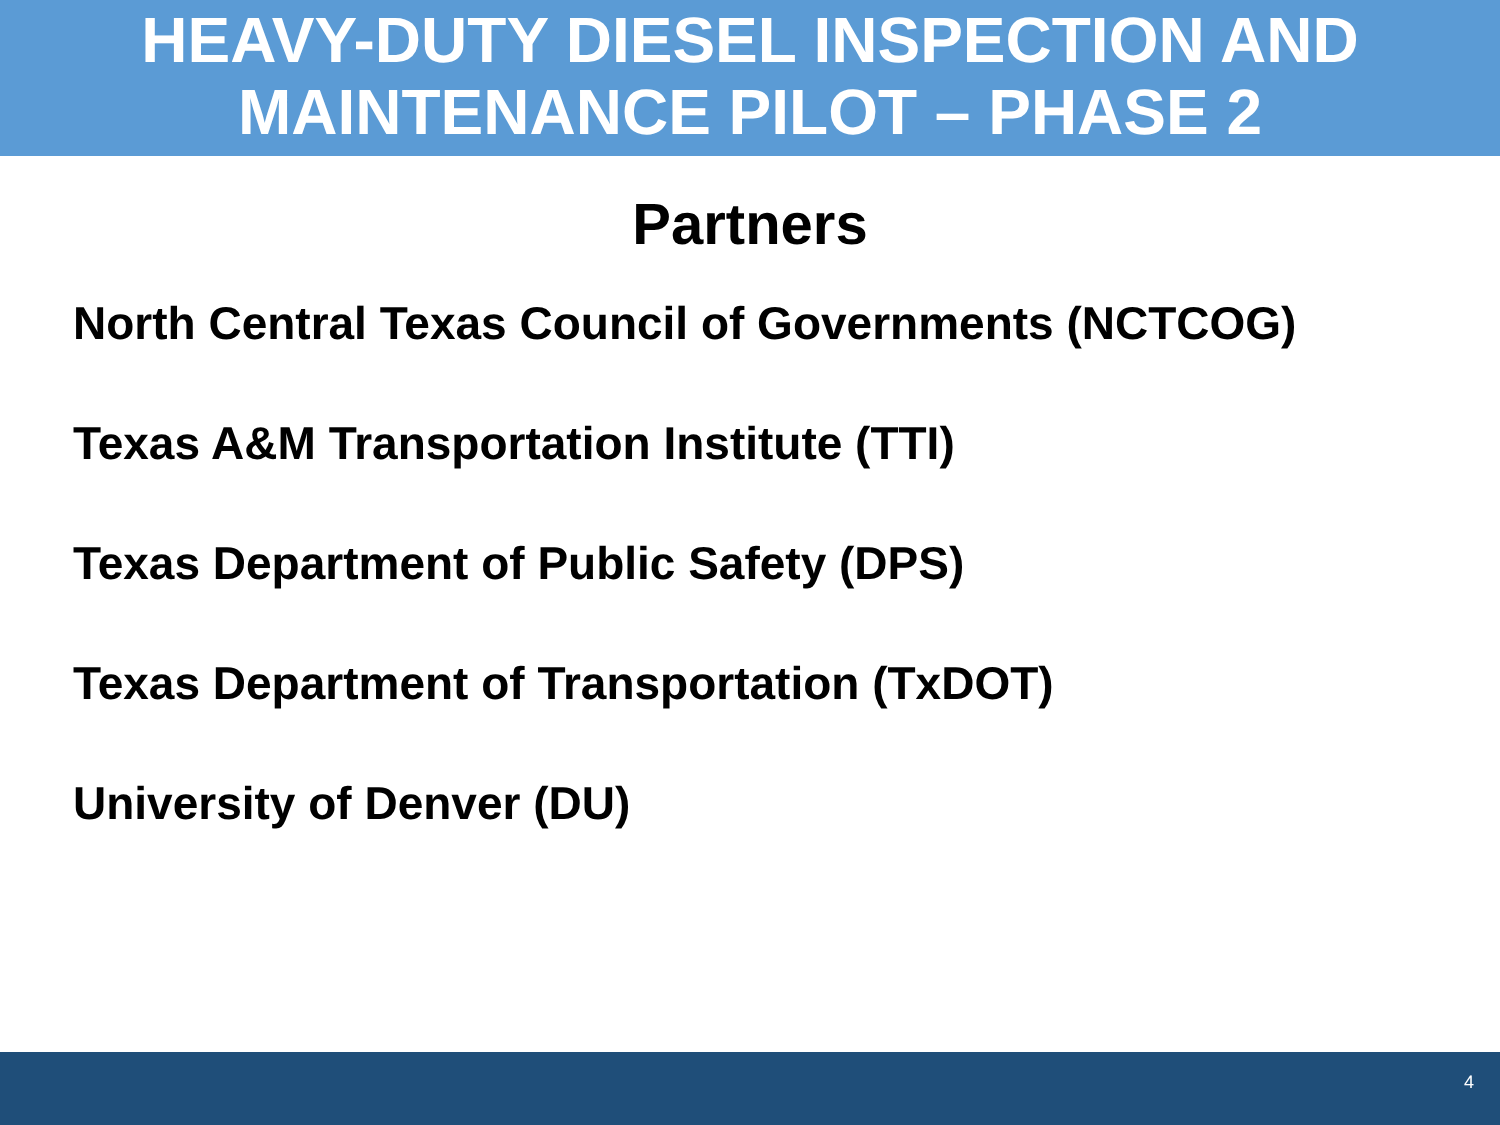HEAVY-DUTY DIESEL INSPECTION AND
MAINTENANCE PILOT – PHASE 2
Partners
North Central Texas Council of Governments (NCTCOG)
Texas A&M Transportation Institute (TTI)
Texas Department of Public Safety (DPS)
Texas Department of Transportation (TxDOT)
University of Denver (DU)
4